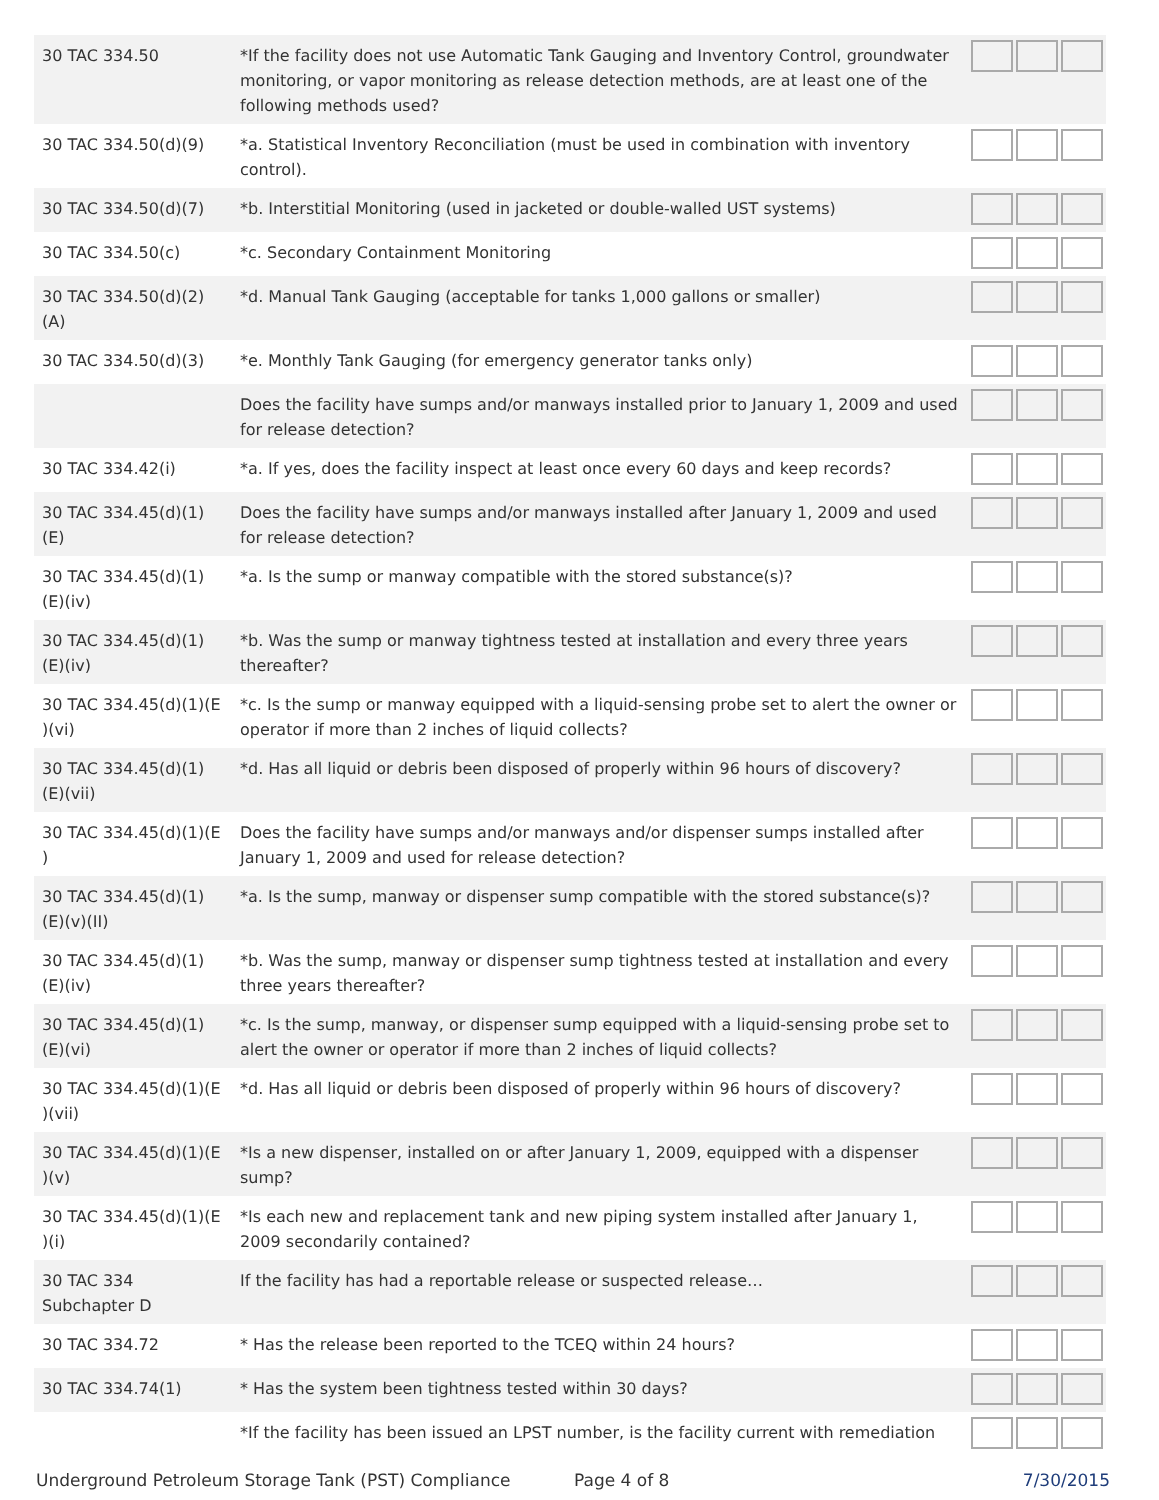| 30 TAC 334.50 | *If the facility does not use Automatic Tank Gauging and Inventory Control, groundwater monitoring, or vapor monitoring as release detection methods, are at least one of the following methods used? | |
| 30 TAC 334.50(d)(9) | *a. Statistical Inventory Reconciliation (must be used in combination with inventory control). | |
| 30 TAC 334.50(d)(7) | *b. Interstitial Monitoring (used in jacketed or double-walled UST systems) | |
| 30 TAC 334.50(c) | *c. Secondary Containment Monitoring | |
| 30 TAC 334.50(d)(2)(A) | *d. Manual Tank Gauging (acceptable for tanks 1,000 gallons or smaller) | |
| 30 TAC 334.50(d)(3) | *e. Monthly Tank Gauging (for emergency generator tanks only) | |
| | Does the facility have sumps and/or manways installed prior to January 1, 2009 and used for release detection? | |
| 30 TAC 334.42(i) | *a. If yes, does the facility inspect at least once every 60 days and keep records? | |
| 30 TAC 334.45(d)(1)(E) | Does the facility have sumps and/or manways installed after January 1, 2009 and used for release detection? | |
| 30 TAC 334.45(d)(1)(E)(iv) | *a. Is the sump or manway compatible with the stored substance(s)? | |
| 30 TAC 334.45(d)(1)(E)(iv) | *b. Was the sump or manway tightness tested at installation and every three years thereafter? | |
| 30 TAC 334.45(d)(1)(E )(vi) | *c. Is the sump or manway equipped with a liquid-sensing probe set to alert the owner or operator if more than 2 inches of liquid collects? | |
| 30 TAC 334.45(d)(1)(E)(vii) | *d. Has all liquid or debris been disposed of properly within 96 hours of discovery? | |
| 30 TAC 334.45(d)(1)(E ) | Does the facility have sumps and/or manways and/or dispenser sumps installed after January 1, 2009 and used for release detection? | |
| 30 TAC 334.45(d)(1)(E)(v)(II) | *a. Is the sump, manway or dispenser sump compatible with the stored substance(s)? | |
| 30 TAC 334.45(d)(1)(E)(iv) | *b. Was the sump, manway or dispenser sump tightness tested at installation and every three years thereafter? | |
| 30 TAC 334.45(d)(1)(E)(vi) | *c. Is the sump, manway, or dispenser sump equipped with a liquid-sensing probe set to alert the owner or operator if more than 2 inches of liquid collects? | |
| 30 TAC 334.45(d)(1)(E )(vii) | *d. Has all liquid or debris been disposed of properly within 96 hours of discovery? | |
| 30 TAC 334.45(d)(1)(E )(v) | *Is a new dispenser, installed on or after January 1, 2009, equipped with a dispenser sump? | |
| 30 TAC 334.45(d)(1)(E )(i) | *Is each new and replacement tank and new piping system installed after January 1, 2009 secondarily contained? | |
| 30 TAC 334 Subchapter D | If the facility has had a reportable release or suspected release… | |
| 30 TAC 334.72 | * Has the release been reported to the TCEQ within 24 hours? | |
| 30 TAC 334.74(1) | * Has the system been tightness tested within 30 days? | |
| | *If the facility has been issued an LPST number, is the facility current with remediation | |
Underground Petroleum Storage Tank (PST) Compliance Page 4 of 8 7/30/2015